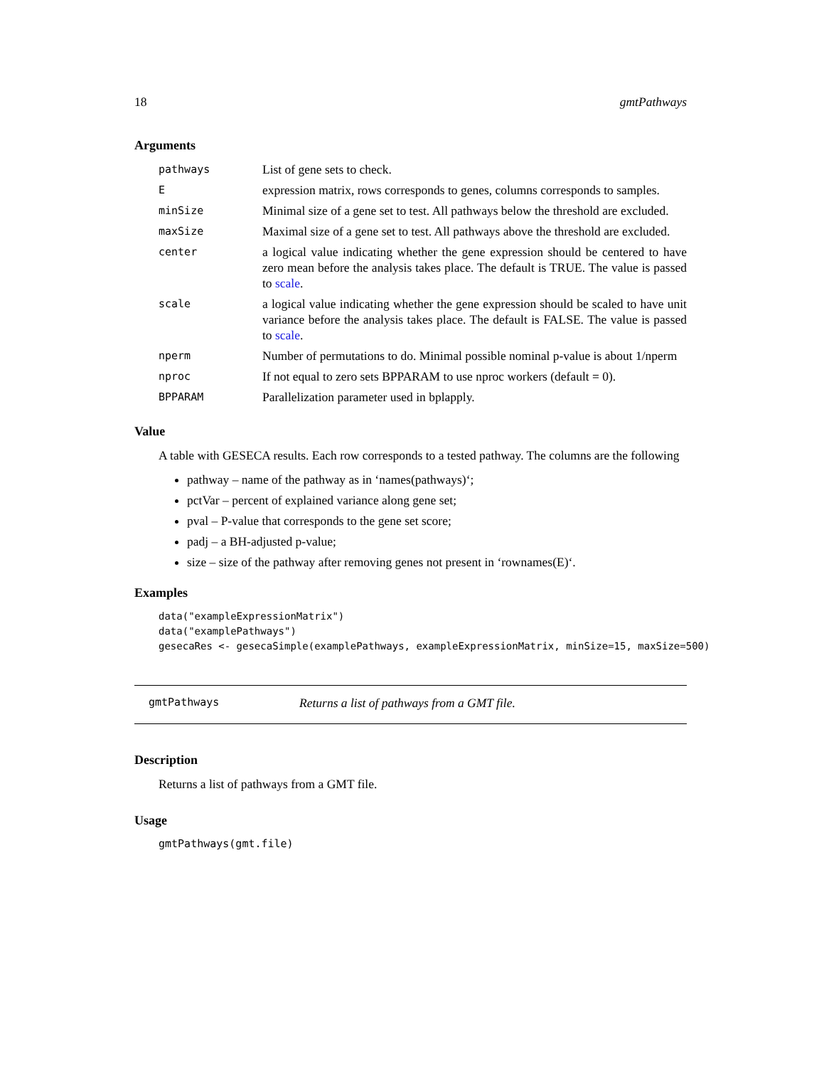18 gmtPathways
Arguments
| pathways | List of gene sets to check. |
| E | expression matrix, rows corresponds to genes, columns corresponds to samples. |
| minSize | Minimal size of a gene set to test. All pathways below the threshold are excluded. |
| maxSize | Maximal size of a gene set to test. All pathways above the threshold are excluded. |
| center | a logical value indicating whether the gene expression should be centered to have zero mean before the analysis takes place. The default is TRUE. The value is passed to scale . |
| scale | a logical value indicating whether the gene expression should be scaled to have unit variance before the analysis takes place. The default is FALSE. The value is passed to scale . |
| nperm | Number of permutations to do. Minimal possible nominal p-value is about 1/nperm |
| nproc | If not equal to zero sets BPPARAM to use nproc workers (default = 0). |
| BPPARAM | Parallelization parameter used in bplapply. |
Value
A table with GESECA results. Each row corresponds to a tested pathway. The columns are the following
pathway – name of the pathway as in ‘names(pathways)‘;
pctVar – percent of explained variance along gene set;
pval – P-value that corresponds to the gene set score;
padj – a BH-adjusted p-value;
size – size of the pathway after removing genes not present in ‘rownames(E)‘.
Examples
data("exampleExpressionMatrix")
data("examplePathways")
gesecaRes <- gesecaSimple(examplePathways, exampleExpressionMatrix, minSize=15, maxSize=500)
gmtPathways Returns a list of pathways from a GMT file.
Description
Returns a list of pathways from a GMT file.
Usage
gmtPathways(gmt.file)